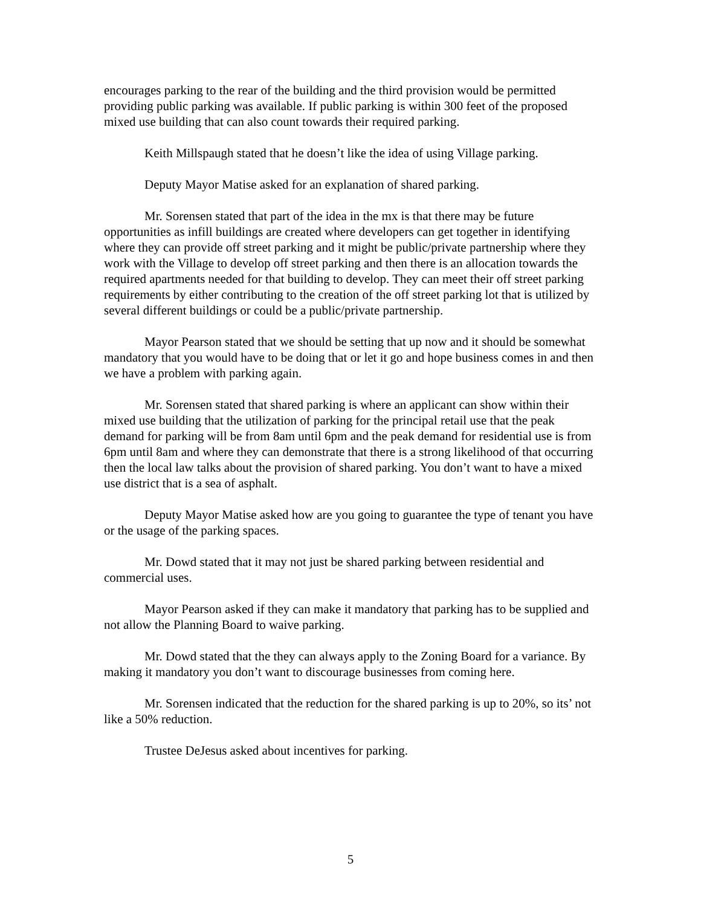encourages parking to the rear of the building and the third provision would be permitted providing public parking was available. If public parking is within 300 feet of the proposed mixed use building that can also count towards their required parking.
Keith Millspaugh stated that he doesn’t like the idea of using Village parking.
Deputy Mayor Matise asked for an explanation of shared parking.
Mr. Sorensen stated that part of the idea in the mx is that there may be future opportunities as infill buildings are created where developers can get together in identifying where they can provide off street parking and it might be public/private partnership where they work with the Village to develop off street parking and then there is an allocation towards the required apartments needed for that building to develop. They can meet their off street parking requirements by either contributing to the creation of the off street parking lot that is utilized by several different buildings or could be a public/private partnership.
Mayor Pearson stated that we should be setting that up now and it should be somewhat mandatory that you would have to be doing that or let it go and hope business comes in and then we have a problem with parking again.
Mr. Sorensen stated that shared parking is where an applicant can show within their mixed use building that the utilization of parking for the principal retail use that the peak demand for parking will be from 8am until 6pm and the peak demand for residential use is from 6pm until 8am and where they can demonstrate that there is a strong likelihood of that occurring then the local law talks about the provision of shared parking. You don’t want to have a mixed use district that is a sea of asphalt.
Deputy Mayor Matise asked how are you going to guarantee the type of tenant you have or the usage of the parking spaces.
Mr. Dowd stated that it may not just be shared parking between residential and commercial uses.
Mayor Pearson asked if they can make it mandatory that parking has to be supplied and not allow the Planning Board to waive parking.
Mr. Dowd stated that the they can always apply to the Zoning Board for a variance. By making it mandatory you don’t want to discourage businesses from coming here.
Mr. Sorensen indicated that the reduction for the shared parking is up to 20%, so its’ not like a 50% reduction.
Trustee DeJesus asked about incentives for parking.
5